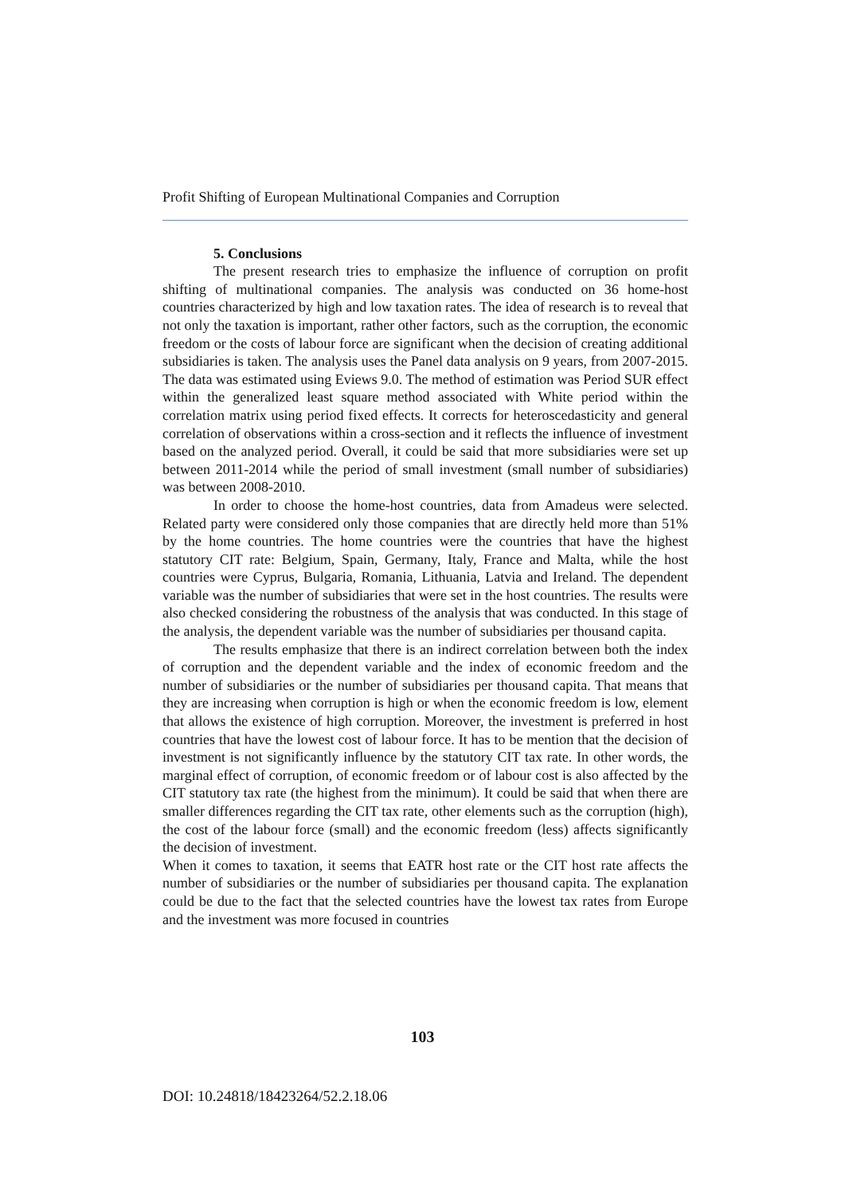Profit Shifting of European Multinational Companies and Corruption
5. Conclusions
The present research tries to emphasize the influence of corruption on profit shifting of multinational companies. The analysis was conducted on 36 home-host countries characterized by high and low taxation rates. The idea of research is to reveal that not only the taxation is important, rather other factors, such as the corruption, the economic freedom or the costs of labour force are significant when the decision of creating additional subsidiaries is taken. The analysis uses the Panel data analysis on 9 years, from 2007-2015. The data was estimated using Eviews 9.0. The method of estimation was Period SUR effect within the generalized least square method associated with White period within the correlation matrix using period fixed effects. It corrects for heteroscedasticity and general correlation of observations within a cross-section and it reflects the influence of investment based on the analyzed period. Overall, it could be said that more subsidiaries were set up between 2011-2014 while the period of small investment (small number of subsidiaries) was between 2008-2010.
In order to choose the home-host countries, data from Amadeus were selected. Related party were considered only those companies that are directly held more than 51% by the home countries. The home countries were the countries that have the highest statutory CIT rate: Belgium, Spain, Germany, Italy, France and Malta, while the host countries were Cyprus, Bulgaria, Romania, Lithuania, Latvia and Ireland. The dependent variable was the number of subsidiaries that were set in the host countries. The results were also checked considering the robustness of the analysis that was conducted. In this stage of the analysis, the dependent variable was the number of subsidiaries per thousand capita.
The results emphasize that there is an indirect correlation between both the index of corruption and the dependent variable and the index of economic freedom and the number of subsidiaries or the number of subsidiaries per thousand capita. That means that they are increasing when corruption is high or when the economic freedom is low, element that allows the existence of high corruption. Moreover, the investment is preferred in host countries that have the lowest cost of labour force. It has to be mention that the decision of investment is not significantly influence by the statutory CIT tax rate. In other words, the marginal effect of corruption, of economic freedom or of labour cost is also affected by the CIT statutory tax rate (the highest from the minimum). It could be said that when there are smaller differences regarding the CIT tax rate, other elements such as the corruption (high), the cost of the labour force (small) and the economic freedom (less) affects significantly the decision of investment.
When it comes to taxation, it seems that EATR host rate or the CIT host rate affects the number of subsidiaries or the number of subsidiaries per thousand capita. The explanation could be due to the fact that the selected countries have the lowest tax rates from Europe and the investment was more focused in countries
103
DOI: 10.24818/18423264/52.2.18.06